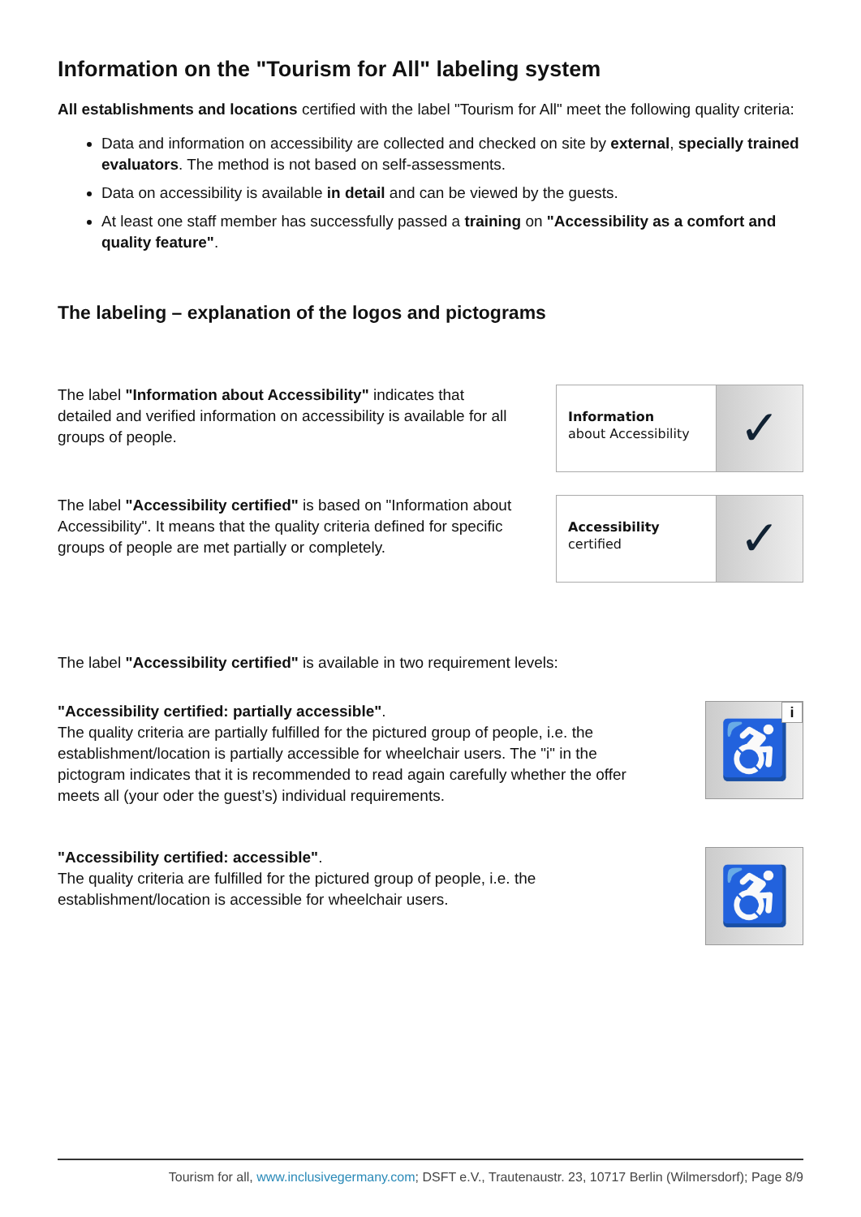Information on the "Tourism for All" labeling system
All establishments and locations certified with the label "Tourism for All" meet the following quality criteria:
Data and information on accessibility are collected and checked on site by external, specially trained evaluators. The method is not based on self-assessments.
Data on accessibility is available in detail and can be viewed by the guests.
At least one staff member has successfully passed a training on "Accessibility as a comfort and quality feature".
The labeling – explanation of the logos and pictograms
The label "Information about Accessibility" indicates that detailed and verified information on accessibility is available for all groups of people.
Information
about Accessibility
✓
The label "Accessibility certified" is based on "Information about Accessibility". It means that the quality criteria defined for specific groups of people are met partially or completely.
Accessibility
certified
✓
The label "Accessibility certified" is available in two requirement levels:
"Accessibility certified: partially accessible".
The quality criteria are partially fulfilled for the pictured group of people, i.e. the establishment/location is partially accessible for wheelchair users. The "i" in the pictogram indicates that it is recommended to read again carefully whether the offer meets all (your oder the guest’s) individual requirements.
♿ i
"Accessibility certified: accessible".
The quality criteria are fulfilled for the pictured group of people, i.e. the establishment/location is accessible for wheelchair users.
♿
Tourism for all, www.inclusivegermany.com; DSFT e.V., Trautenaustr. 23, 10717 Berlin (Wilmersdorf); Page 8/9